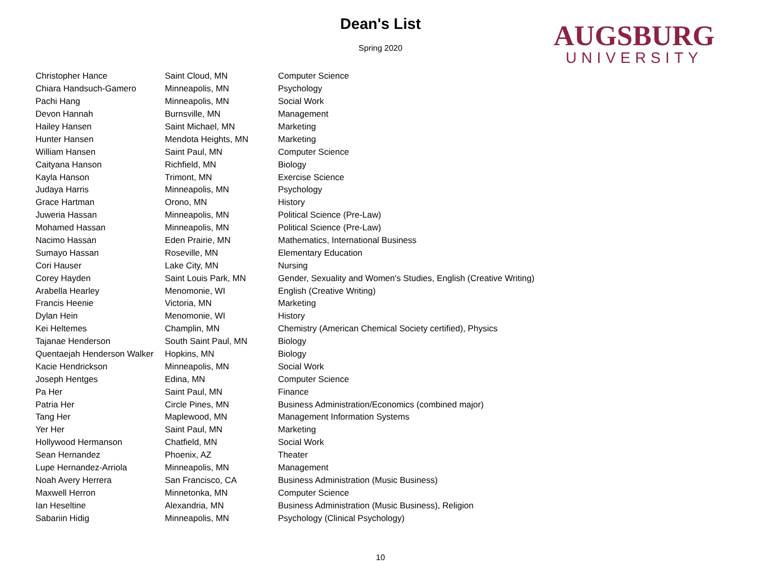Dean's List
Spring 2020
AUGSBURG
UNIVERSITY
| Christopher Hance | Saint Cloud, MN | Computer Science |
| Chiara Handsuch-Gamero | Minneapolis, MN | Psychology |
| Pachi Hang | Minneapolis, MN | Social Work |
| Devon Hannah | Burnsville, MN | Management |
| Hailey Hansen | Saint Michael, MN | Marketing |
| Hunter Hansen | Mendota Heights, MN | Marketing |
| William Hansen | Saint Paul, MN | Computer Science |
| Caityana Hanson | Richfield, MN | Biology |
| Kayla Hanson | Trimont, MN | Exercise Science |
| Judaya Harris | Minneapolis, MN | Psychology |
| Grace Hartman | Orono, MN | History |
| Juweria Hassan | Minneapolis, MN | Political Science (Pre-Law) |
| Mohamed Hassan | Minneapolis, MN | Political Science (Pre-Law) |
| Nacimo Hassan | Eden Prairie, MN | Mathematics, International Business |
| Sumayo Hassan | Roseville, MN | Elementary Education |
| Cori Hauser | Lake City, MN | Nursing |
| Corey Hayden | Saint Louis Park, MN | Gender, Sexuality and Women's Studies, English (Creative Writing) |
| Arabella Hearley | Menomonie, WI | English (Creative Writing) |
| Francis Heenie | Victoria, MN | Marketing |
| Dylan Hein | Menomonie, WI | History |
| Kei Heltemes | Champlin, MN | Chemistry (American Chemical Society certified), Physics |
| Tajanae Henderson | South Saint Paul, MN | Biology |
| Quentaejah Henderson Walker | Hopkins, MN | Biology |
| Kacie Hendrickson | Minneapolis, MN | Social Work |
| Joseph Hentges | Edina, MN | Computer Science |
| Pa Her | Saint Paul, MN | Finance |
| Patria Her | Circle Pines, MN | Business Administration/Economics (combined major) |
| Tang Her | Maplewood, MN | Management Information Systems |
| Yer Her | Saint Paul, MN | Marketing |
| Hollywood Hermanson | Chatfield, MN | Social Work |
| Sean Hernandez | Phoenix, AZ | Theater |
| Lupe Hernandez-Arriola | Minneapolis, MN | Management |
| Noah Avery Herrera | San Francisco, CA | Business Administration (Music Business) |
| Maxwell Herron | Minnetonka, MN | Computer Science |
| Ian Heseltine | Alexandria, MN | Business Administration (Music Business), Religion |
| Sabariin Hidig | Minneapolis, MN | Psychology (Clinical Psychology) |
10